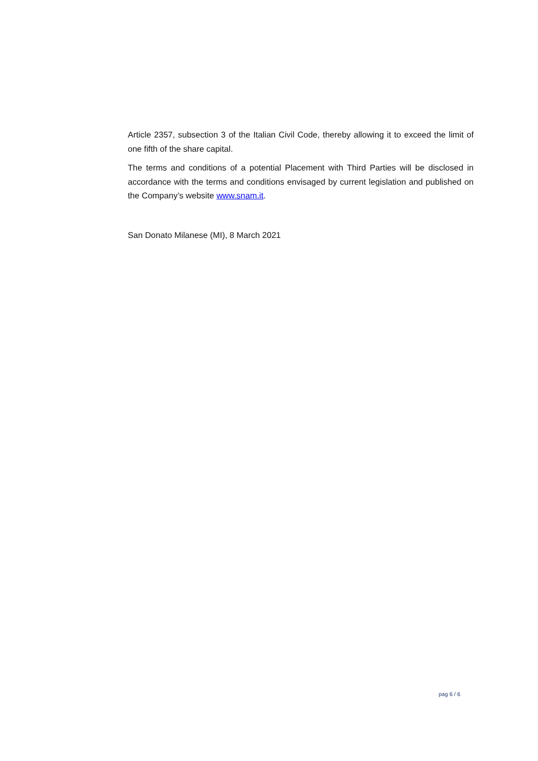Article 2357, subsection 3 of the Italian Civil Code, thereby allowing it to exceed the limit of one fifth of the share capital.
The terms and conditions of a potential Placement with Third Parties will be disclosed in accordance with the terms and conditions envisaged by current legislation and published on the Company’s website www.snam.it.
San Donato Milanese (MI), 8 March 2021
pag 6 / 6